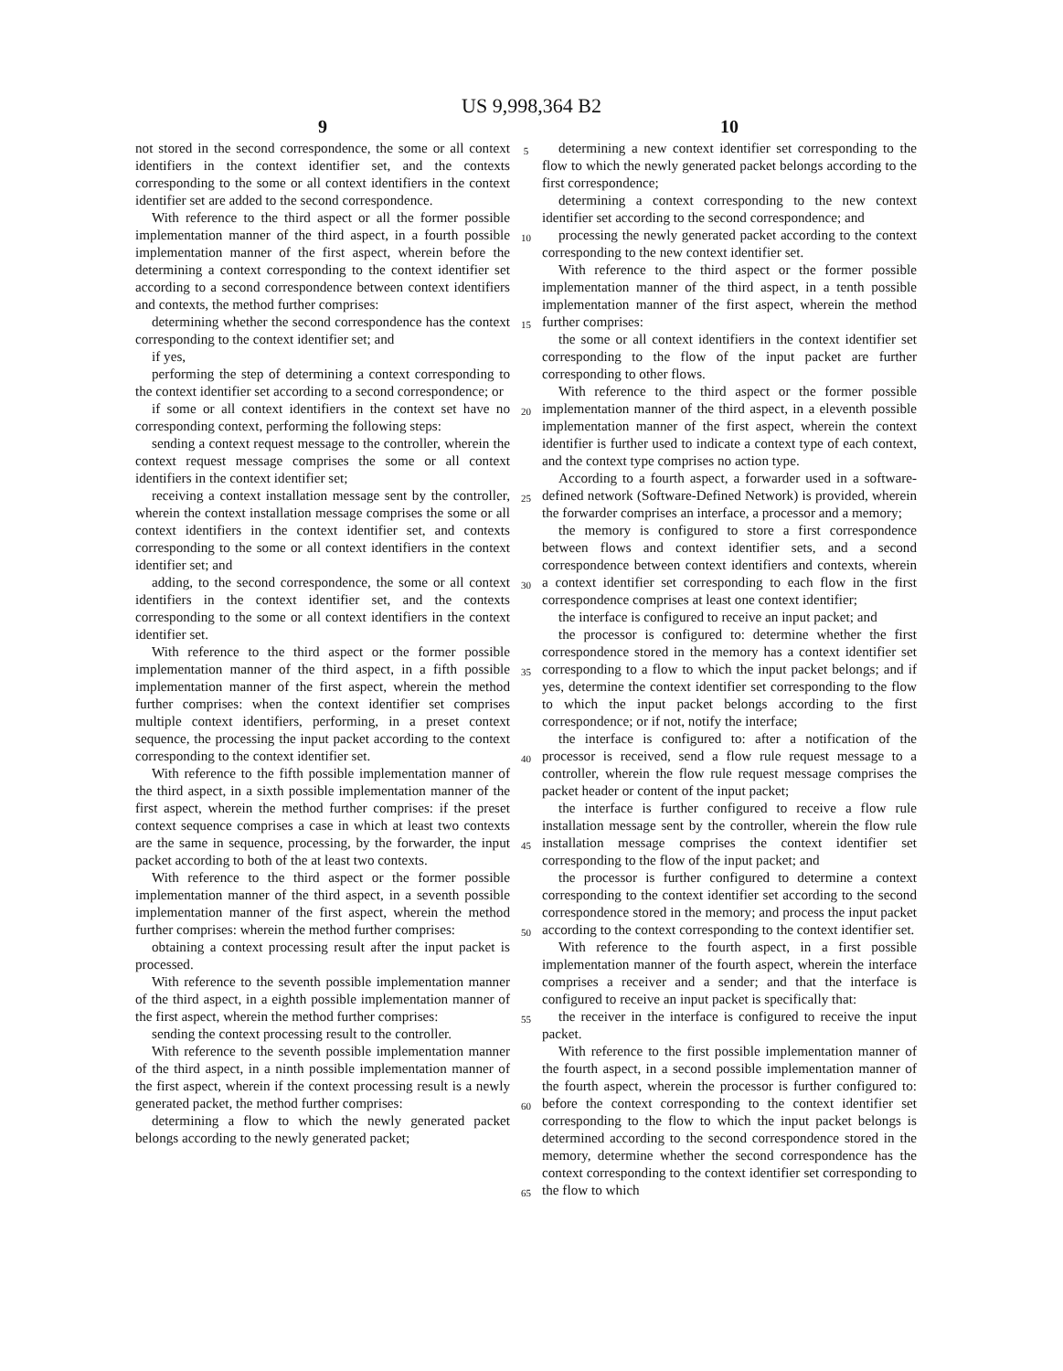US 9,998,364 B2
9
not stored in the second correspondence, the some or all context identifiers in the context identifier set, and the contexts corresponding to the some or all context identifiers in the context identifier set are added to the second correspondence.
With reference to the third aspect or all the former possible implementation manner of the third aspect, in a fourth possible implementation manner of the first aspect, wherein before the determining a context corresponding to the context identifier set according to a second correspondence between context identifiers and contexts, the method further comprises:
determining whether the second correspondence has the context corresponding to the context identifier set; and
if yes,
performing the step of determining a context corresponding to the context identifier set according to a second correspondence; or
if some or all context identifiers in the context set have no corresponding context, performing the following steps:
sending a context request message to the controller, wherein the context request message comprises the some or all context identifiers in the context identifier set;
receiving a context installation message sent by the controller, wherein the context installation message comprises the some or all context identifiers in the context identifier set, and contexts corresponding to the some or all context identifiers in the context identifier set; and
adding, to the second correspondence, the some or all context identifiers in the context identifier set, and the contexts corresponding to the some or all context identifiers in the context identifier set.
With reference to the third aspect or the former possible implementation manner of the third aspect, in a fifth possible implementation manner of the first aspect, wherein the method further comprises: when the context identifier set comprises multiple context identifiers, performing, in a preset context sequence, the processing the input packet according to the context corresponding to the context identifier set.
With reference to the fifth possible implementation manner of the third aspect, in a sixth possible implementation manner of the first aspect, wherein the method further comprises: if the preset context sequence comprises a case in which at least two contexts are the same in sequence, processing, by the forwarder, the input packet according to both of the at least two contexts.
With reference to the third aspect or the former possible implementation manner of the third aspect, in a seventh possible implementation manner of the first aspect, wherein the method further comprises: wherein the method further comprises:
obtaining a context processing result after the input packet is processed.
With reference to the seventh possible implementation manner of the third aspect, in a eighth possible implementation manner of the first aspect, wherein the method further comprises:
sending the context processing result to the controller.
With reference to the seventh possible implementation manner of the third aspect, in a ninth possible implementation manner of the first aspect, wherein if the context processing result is a newly generated packet, the method further comprises:
determining a flow to which the newly generated packet belongs according to the newly generated packet;
5
10
15
20
25
30
35
40
45
50
55
60
65
10
determining a new context identifier set corresponding to the flow to which the newly generated packet belongs according to the first correspondence;
determining a context corresponding to the new context identifier set according to the second correspondence; and
processing the newly generated packet according to the context corresponding to the new context identifier set.
With reference to the third aspect or the former possible implementation manner of the third aspect, in a tenth possible implementation manner of the first aspect, wherein the method further comprises:
the some or all context identifiers in the context identifier set corresponding to the flow of the input packet are further corresponding to other flows.
With reference to the third aspect or the former possible implementation manner of the third aspect, in a eleventh possible implementation manner of the first aspect, wherein the context identifier is further used to indicate a context type of each context, and the context type comprises no action type.
According to a fourth aspect, a forwarder used in a software-defined network (Software-Defined Network) is provided, wherein the forwarder comprises an interface, a processor and a memory;
the memory is configured to store a first correspondence between flows and context identifier sets, and a second correspondence between context identifiers and contexts, wherein a context identifier set corresponding to each flow in the first correspondence comprises at least one context identifier;
the interface is configured to receive an input packet; and
the processor is configured to: determine whether the first correspondence stored in the memory has a context identifier set corresponding to a flow to which the input packet belongs; and if yes, determine the context identifier set corresponding to the flow to which the input packet belongs according to the first correspondence; or if not, notify the interface;
the interface is configured to: after a notification of the processor is received, send a flow rule request message to a controller, wherein the flow rule request message comprises the packet header or content of the input packet;
the interface is further configured to receive a flow rule installation message sent by the controller, wherein the flow rule installation message comprises the context identifier set corresponding to the flow of the input packet; and
the processor is further configured to determine a context corresponding to the context identifier set according to the second correspondence stored in the memory; and process the input packet according to the context corresponding to the context identifier set.
With reference to the fourth aspect, in a first possible implementation manner of the fourth aspect, wherein the interface comprises a receiver and a sender; and that the interface is configured to receive an input packet is specifically that:
the receiver in the interface is configured to receive the input packet.
With reference to the first possible implementation manner of the fourth aspect, in a second possible implementation manner of the fourth aspect, wherein the processor is further configured to: before the context corresponding to the context identifier set corresponding to the flow to which the input packet belongs is determined according to the second correspondence stored in the memory, determine whether the second correspondence has the context corresponding to the context identifier set corresponding to the flow to which